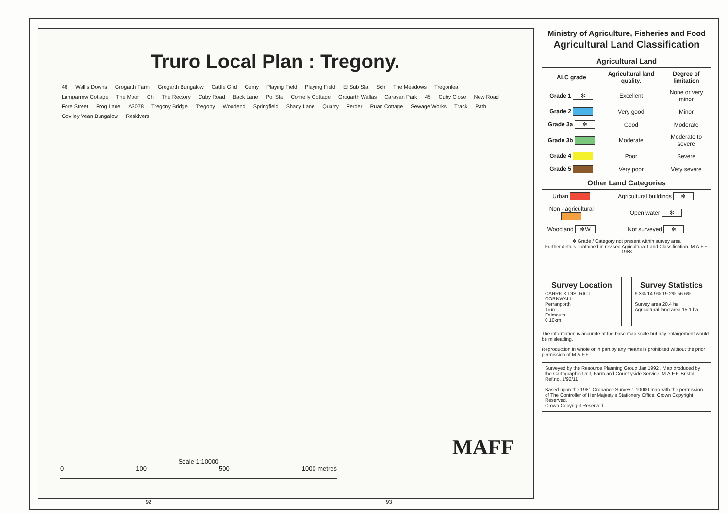Truro Local Plan : Tregony.
46 Wallis Downs Grogarth Farm Grogarth Bungalow Cattle Grid Cemy Playing Field Playing Field El Sub Sta Sch The Meadows Tregonlea Lamparrow Cottage The Moor Ch The Rectory Cuby Road Back Lane Pol Sta Cornelly Cottage Grogarth Wallas Caravan Park 45 Cuby Close New Road Fore Street Frog Lane A3078 Tregony Bridge Tregony Woodend Springfield Shady Lane Quarry Ferder Ruan Cottage Sewage Works Track Path Goviley Vean Bungalow Reskivers
Scale 1:10000
0 100 500 1000 metres
MAFF
Ministry of Agriculture, Fisheries and Food
Agricultural Land Classification
| Agricultural Land | | |
| --- | --- | --- |
| ALC grade | Agricultural land quality. | Degree of limitation |
| Grade 1 ✻ | Excellent | None or very minor |
| Grade 2 | Very good | Minor |
| Grade 3a ✻ | Good | Moderate |
| Grade 3b | Moderate | Moderate to severe |
| Grade 4 | Poor | Severe |
| Grade 5 | Very poor | Very severe |
| Other Land Categories | | |
| Urban | Agricultural buildings ✻ | |
| Non - agricultural | Open water ✻ | |
| Woodland ✻W | Not surveyed ✻ | |
| ✻ Grade / Category not present within survey area Further details contained in revised Agricultural Land Classification. M.A.F.F. 1988 | | |
Survey Location
CARRICK DISTRICT, CORNWALL
Perranporth
Truro
Falmouth
0 10km
Survey Statistics
9.3% 14.9% 19.2% 56.6%
Survey area 20.4 ha
Agricultural land area 15.1 ha
The information is accurate at the base map scale but any enlargement would be misleading.
Reproduction in whole or in part by any means is prohibited without the prior permission of M.A.F.F.
Surveyed by the Resource Planning Group Jan 1992 . Map produced by the Cartographic Unit, Farm and Countryside Service. M.A.F.F. Bristol.
Ref.no. 1/92/11
Based upon the 1981 Ordnance Survey 1:10000 map with the permission of The Controller of Her Majesty's Stationery Office. Crown Copyright Reserved.
Crown Copyright Reserved
92 93